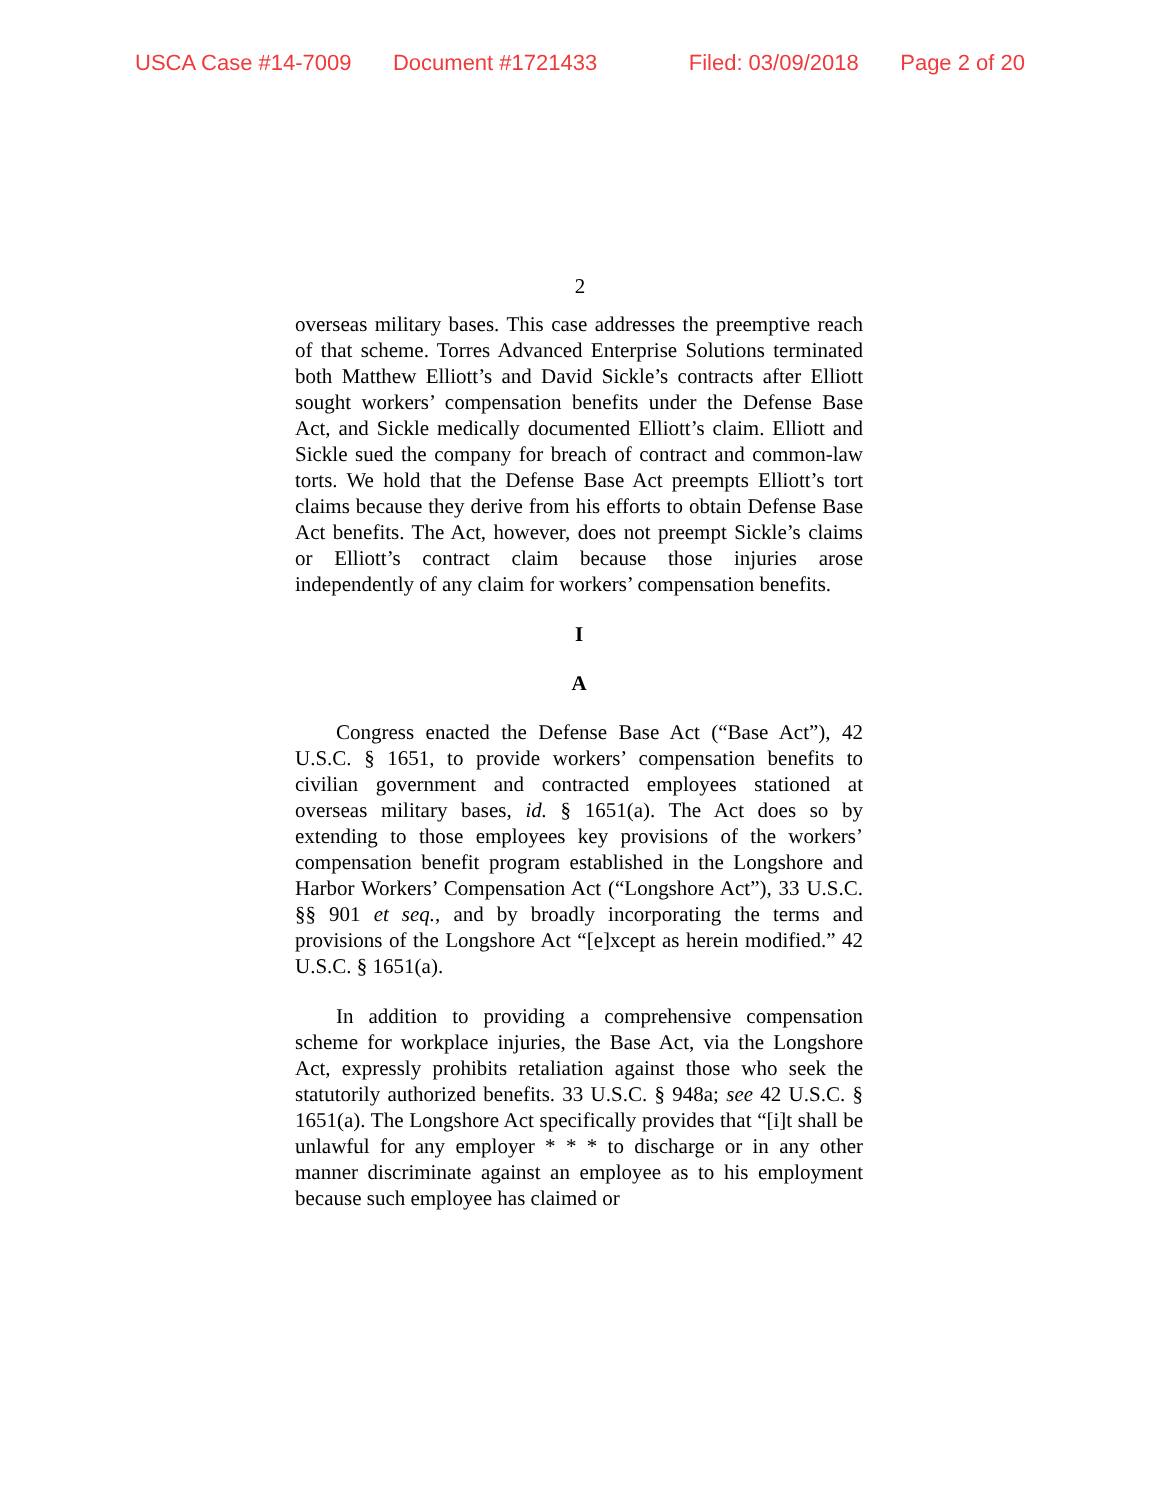USCA Case #14-7009 Document #1721433 Filed: 03/09/2018 Page 2 of 20
2
overseas military bases. This case addresses the preemptive reach of that scheme. Torres Advanced Enterprise Solutions terminated both Matthew Elliott’s and David Sickle’s contracts after Elliott sought workers’ compensation benefits under the Defense Base Act, and Sickle medically documented Elliott’s claim. Elliott and Sickle sued the company for breach of contract and common-law torts. We hold that the Defense Base Act preempts Elliott’s tort claims because they derive from his efforts to obtain Defense Base Act benefits. The Act, however, does not preempt Sickle’s claims or Elliott’s contract claim because those injuries arose independently of any claim for workers’ compensation benefits.
I
A
Congress enacted the Defense Base Act (“Base Act”), 42 U.S.C. § 1651, to provide workers’ compensation benefits to civilian government and contracted employees stationed at overseas military bases, id. § 1651(a). The Act does so by extending to those employees key provisions of the workers’ compensation benefit program established in the Longshore and Harbor Workers’ Compensation Act (“Longshore Act”), 33 U.S.C. §§ 901 et seq., and by broadly incorporating the terms and provisions of the Longshore Act “[e]xcept as herein modified.” 42 U.S.C. § 1651(a).
In addition to providing a comprehensive compensation scheme for workplace injuries, the Base Act, via the Longshore Act, expressly prohibits retaliation against those who seek the statutorily authorized benefits. 33 U.S.C. § 948a; see 42 U.S.C. § 1651(a). The Longshore Act specifically provides that “[i]t shall be unlawful for any employer * * * to discharge or in any other manner discriminate against an employee as to his employment because such employee has claimed or